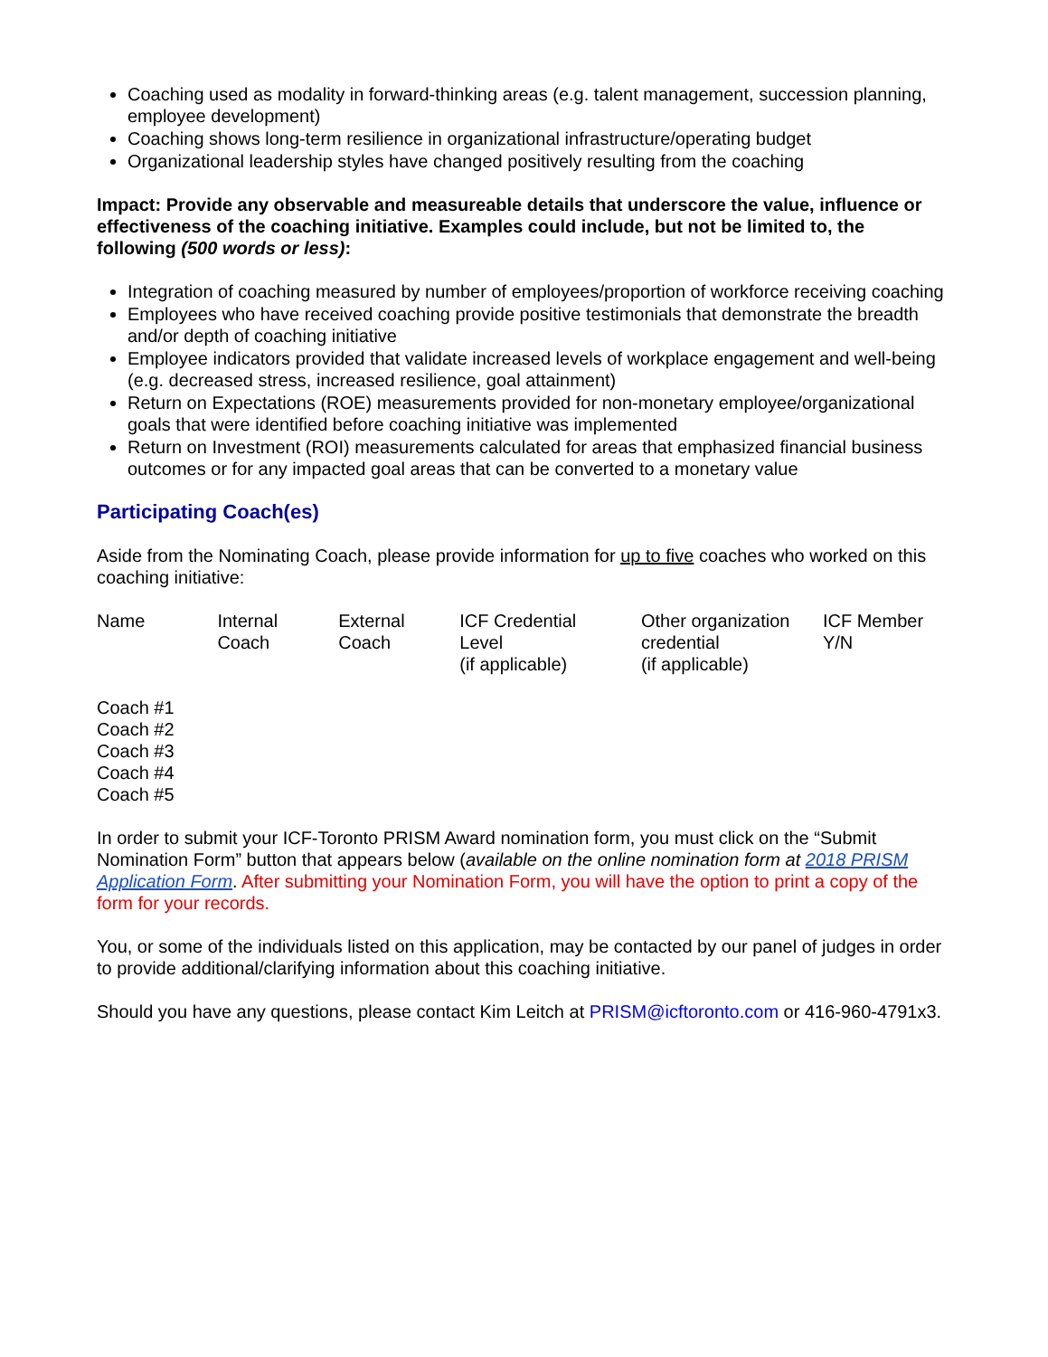Coaching used as modality in forward-thinking areas (e.g. talent management, succession planning, employee development)
Coaching shows long-term resilience in organizational infrastructure/operating budget
Organizational leadership styles have changed positively resulting from the coaching
Impact: Provide any observable and measureable details that underscore the value, influence or effectiveness of the coaching initiative. Examples could include, but not be limited to, the following (500 words or less):
Integration of coaching measured by number of employees/proportion of workforce receiving coaching
Employees who have received coaching provide positive testimonials that demonstrate the breadth and/or depth of coaching initiative
Employee indicators provided that validate increased levels of workplace engagement and well-being (e.g. decreased stress, increased resilience, goal attainment)
Return on Expectations (ROE) measurements provided for non-monetary employee/organizational goals that were identified before coaching initiative was implemented
Return on Investment (ROI) measurements calculated for areas that emphasized financial business outcomes or for any impacted goal areas that can be converted to a monetary value
Participating Coach(es)
Aside from the Nominating Coach, please provide information for up to five coaches who worked on this coaching initiative:
| Name | Internal Coach | External Coach | ICF Credential Level (if applicable) | Other organization credential (if applicable) | ICF Member Y/N |
Coach #1
Coach #2
Coach #3
Coach #4
Coach #5
In order to submit your ICF-Toronto PRISM Award nomination form, you must click on the “Submit Nomination Form” button that appears below (available on the online nomination form at 2018 PRISM Application Form. After submitting your Nomination Form, you will have the option to print a copy of the form for your records.
You, or some of the individuals listed on this application, may be contacted by our panel of judges in order to provide additional/clarifying information about this coaching initiative.
Should you have any questions, please contact Kim Leitch at PRISM@icftoronto.com or 416-960-4791x3.